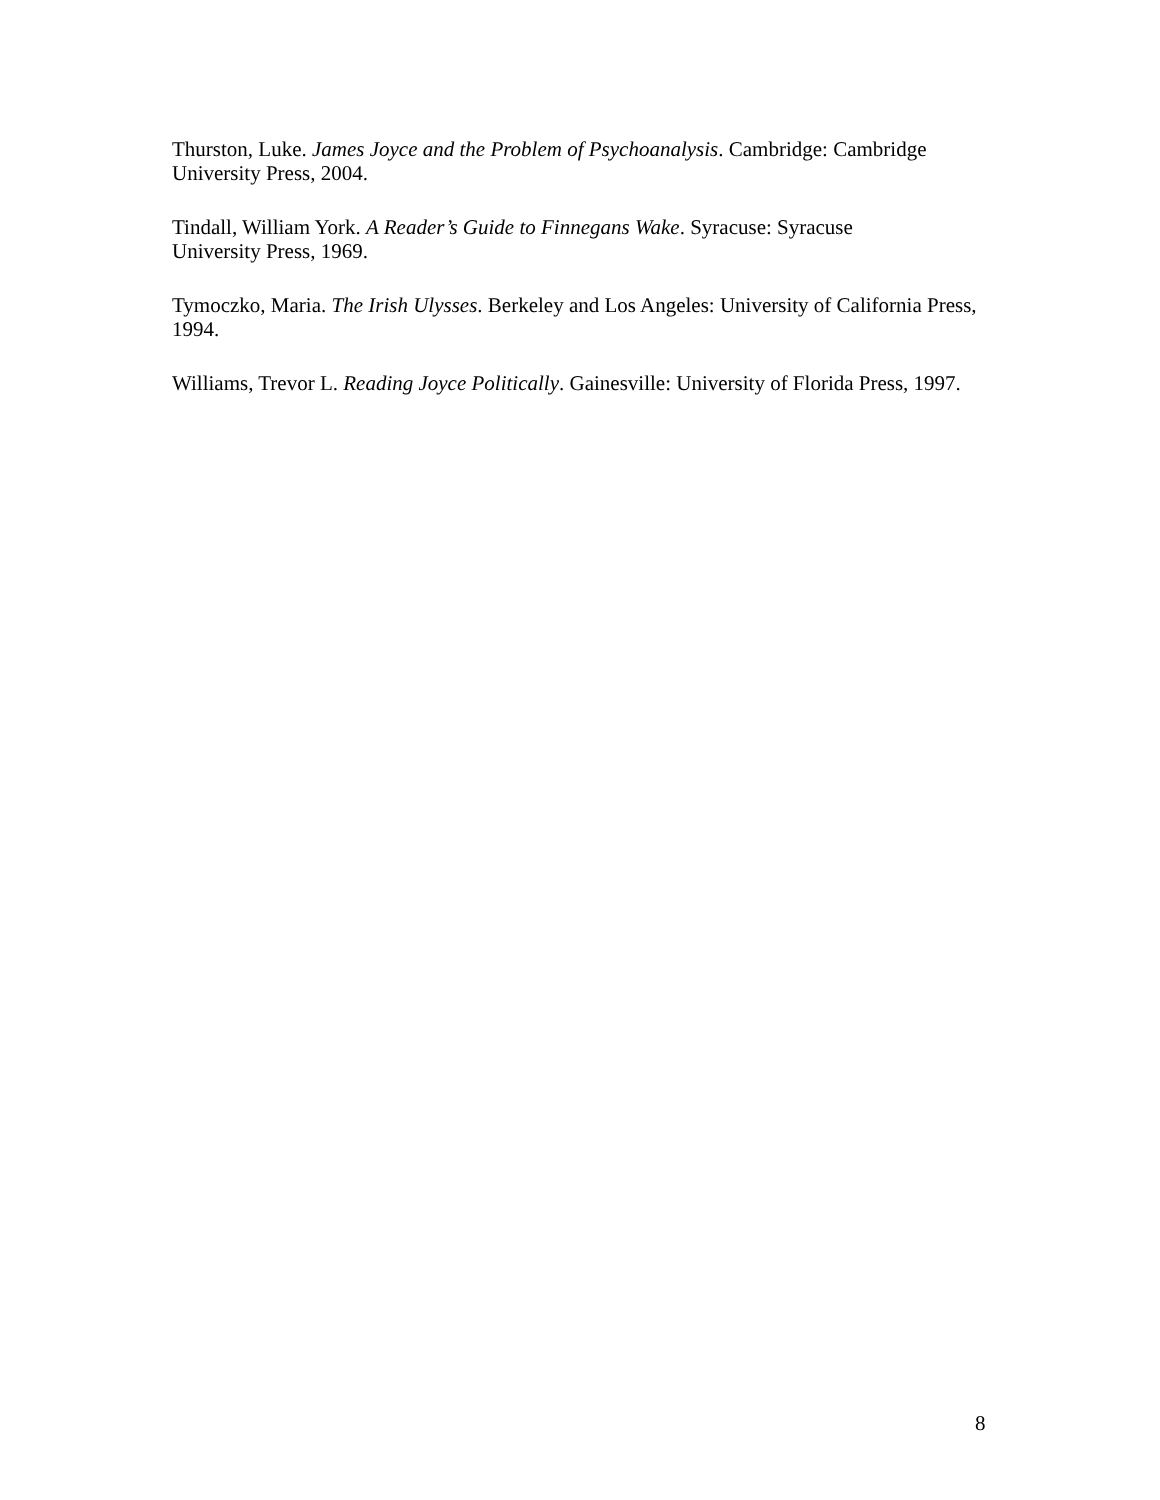Thurston, Luke. James Joyce and the Problem of Psychoanalysis. Cambridge: Cambridge University Press, 2004.
Tindall, William York. A Reader’s Guide to Finnegans Wake. Syracuse: Syracuse
University Press, 1969.
Tymoczko, Maria. The Irish Ulysses. Berkeley and Los Angeles: University of California Press, 1994.
Williams, Trevor L. Reading Joyce Politically. Gainesville: University of Florida Press, 1997.
8